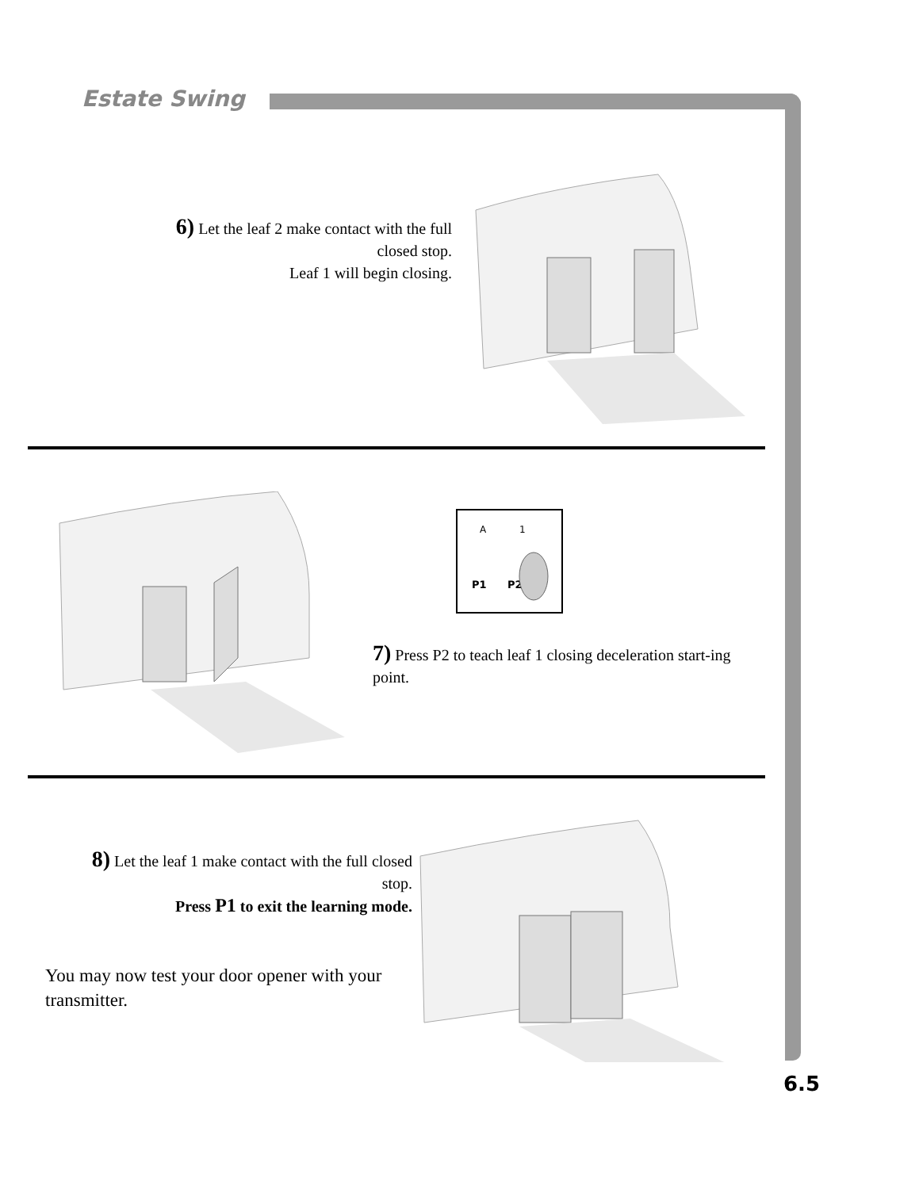Estate Swing
6) Let the leaf 2 make contact with the full closed stop.
Leaf 1 will begin closing.
A
1
P1
P2
7) Press P2 to teach leaf 1 closing deceleration start-ing point.
8) Let the leaf 1 make contact with the full closed stop.
Press P1 to exit the learning mode.
You may now test your door opener with your transmitter.
6.5